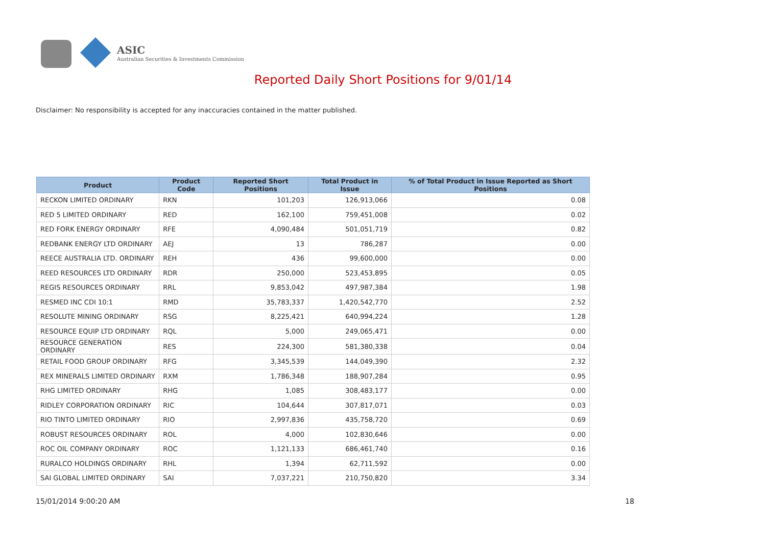ASIC
Australian Securities & Investments Commission
Reported Daily Short Positions for 9/01/14
Disclaimer: No responsibility is accepted for any inaccuracies contained in the matter published.
| Product | Product Code | Reported Short Positions | Total Product in Issue | % of Total Product in Issue Reported as Short Positions |
| --- | --- | --- | --- | --- |
| RECKON LIMITED ORDINARY | RKN | 101,203 | 126,913,066 | 0.08 |
| RED 5 LIMITED ORDINARY | RED | 162,100 | 759,451,008 | 0.02 |
| RED FORK ENERGY ORDINARY | RFE | 4,090,484 | 501,051,719 | 0.82 |
| REDBANK ENERGY LTD ORDINARY | AEJ | 13 | 786,287 | 0.00 |
| REECE AUSTRALIA LTD. ORDINARY | REH | 436 | 99,600,000 | 0.00 |
| REED RESOURCES LTD ORDINARY | RDR | 250,000 | 523,453,895 | 0.05 |
| REGIS RESOURCES ORDINARY | RRL | 9,853,042 | 497,987,384 | 1.98 |
| RESMED INC CDI 10:1 | RMD | 35,783,337 | 1,420,542,770 | 2.52 |
| RESOLUTE MINING ORDINARY | RSG | 8,225,421 | 640,994,224 | 1.28 |
| RESOURCE EQUIP LTD ORDINARY | RQL | 5,000 | 249,065,471 | 0.00 |
| RESOURCE GENERATION ORDINARY | RES | 224,300 | 581,380,338 | 0.04 |
| RETAIL FOOD GROUP ORDINARY | RFG | 3,345,539 | 144,049,390 | 2.32 |
| REX MINERALS LIMITED ORDINARY | RXM | 1,786,348 | 188,907,284 | 0.95 |
| RHG LIMITED ORDINARY | RHG | 1,085 | 308,483,177 | 0.00 |
| RIDLEY CORPORATION ORDINARY | RIC | 104,644 | 307,817,071 | 0.03 |
| RIO TINTO LIMITED ORDINARY | RIO | 2,997,836 | 435,758,720 | 0.69 |
| ROBUST RESOURCES ORDINARY | ROL | 4,000 | 102,830,646 | 0.00 |
| ROC OIL COMPANY ORDINARY | ROC | 1,121,133 | 686,461,740 | 0.16 |
| RURALCO HOLDINGS ORDINARY | RHL | 1,394 | 62,711,592 | 0.00 |
| SAI GLOBAL LIMITED ORDINARY | SAI | 7,037,221 | 210,750,820 | 3.34 |
15/01/2014 9:00:20 AM 18